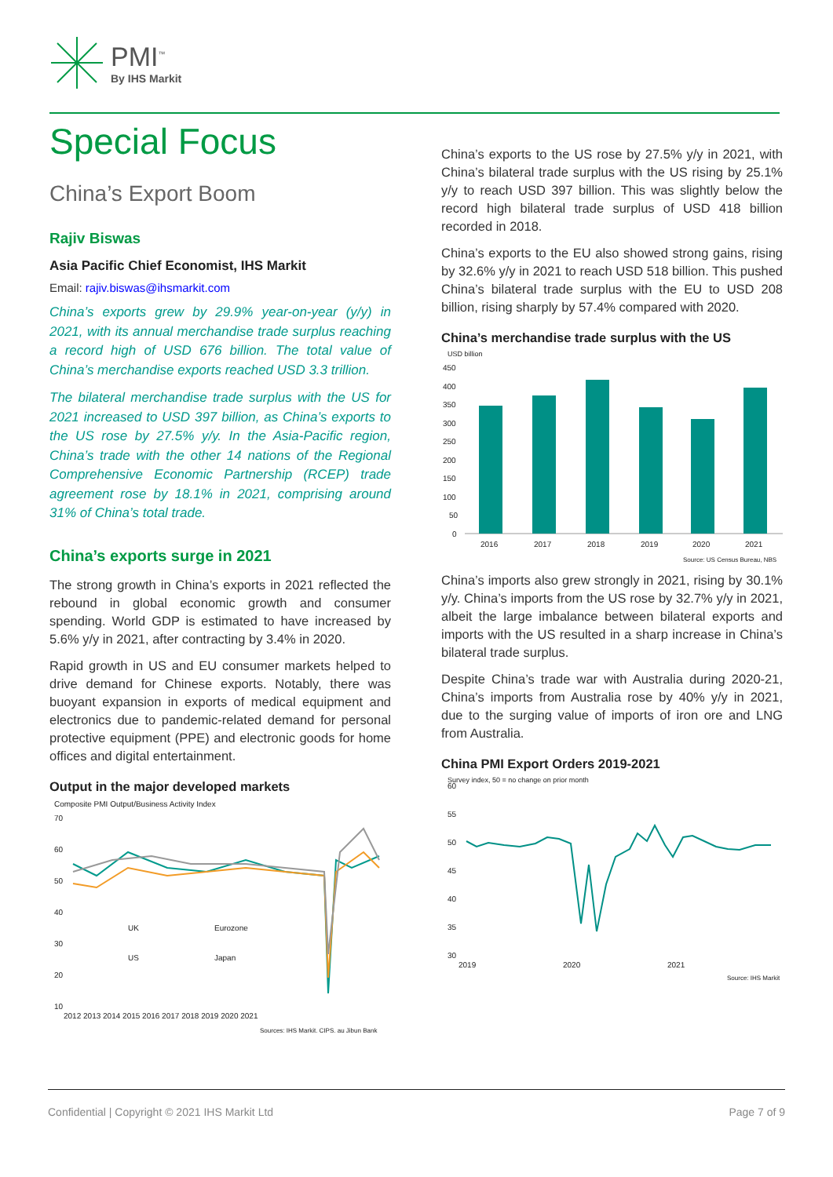PMI<sup>™</sup>
By IHS Markit
Special Focus
China’s Export Boom
Rajiv Biswas
Asia Pacific Chief Economist, IHS Markit
Email: rajiv.biswas@ihsmarkit.com
China’s exports grew by 29.9% year-on-year (y/y) in 2021, with its annual merchandise trade surplus reaching a record high of USD 676 billion. The total value of China’s merchandise exports reached USD 3.3 trillion.
The bilateral merchandise trade surplus with the US for 2021 increased to USD 397 billion, as China’s exports to the US rose by 27.5% y/y. In the Asia-Pacific region, China’s trade with the other 14 nations of the Regional Comprehensive Economic Partnership (RCEP) trade agreement rose by 18.1% in 2021, comprising around 31% of China’s total trade.
China’s exports surge in 2021
The strong growth in China’s exports in 2021 reflected the rebound in global economic growth and consumer spending. World GDP is estimated to have increased by 5.6% y/y in 2021, after contracting by 3.4% in 2020.
Rapid growth in US and EU consumer markets helped to drive demand for Chinese exports. Notably, there was buoyant expansion in exports of medical equipment and electronics due to pandemic-related demand for personal protective equipment (PPE) and electronic goods for home offices and digital entertainment.
Output in the major developed markets
Composite PMI Output/Business Activity Index
70
60
50
40
30
20
10
UK
Eurozone
US
Japan
2012 2013 2014 2015 2016 2017 2018 2019 2020 2021
Sources: IHS Markit, CIPS, au Jibun Bank
China’s exports to the US rose by 27.5% y/y in 2021, with China’s bilateral trade surplus with the US rising by 25.1% y/y to reach USD 397 billion. This was slightly below the record high bilateral trade surplus of USD 418 billion recorded in 2018.
China’s exports to the EU also showed strong gains, rising by 32.6% y/y in 2021 to reach USD 518 billion. This pushed China’s bilateral trade surplus with the EU to USD 208 billion, rising sharply by 57.4% compared with 2020.
China’s merchandise trade surplus with the US
USD billion
450
400
350
300
250
200
150
100
50
0
2016
2017
2018
2019
2020
2021
Source: US Census Bureau, NBS
China’s imports also grew strongly in 2021, rising by 30.1% y/y. China’s imports from the US rose by 32.7% y/y in 2021, albeit the large imbalance between bilateral exports and imports with the US resulted in a sharp increase in China’s bilateral trade surplus.
Despite China’s trade war with Australia during 2020-21, China’s imports from Australia rose by 40% y/y in 2021, due to the surging value of imports of iron ore and LNG from Australia.
China PMI Export Orders 2019-2021
Survey index, 50 = no change on prior month
60
55
50
45
40
35
30
2019
2020
2021
Source: IHS Markit
Confidential | Copyright © 2021 IHS Markit Ltd Page 7 of 9